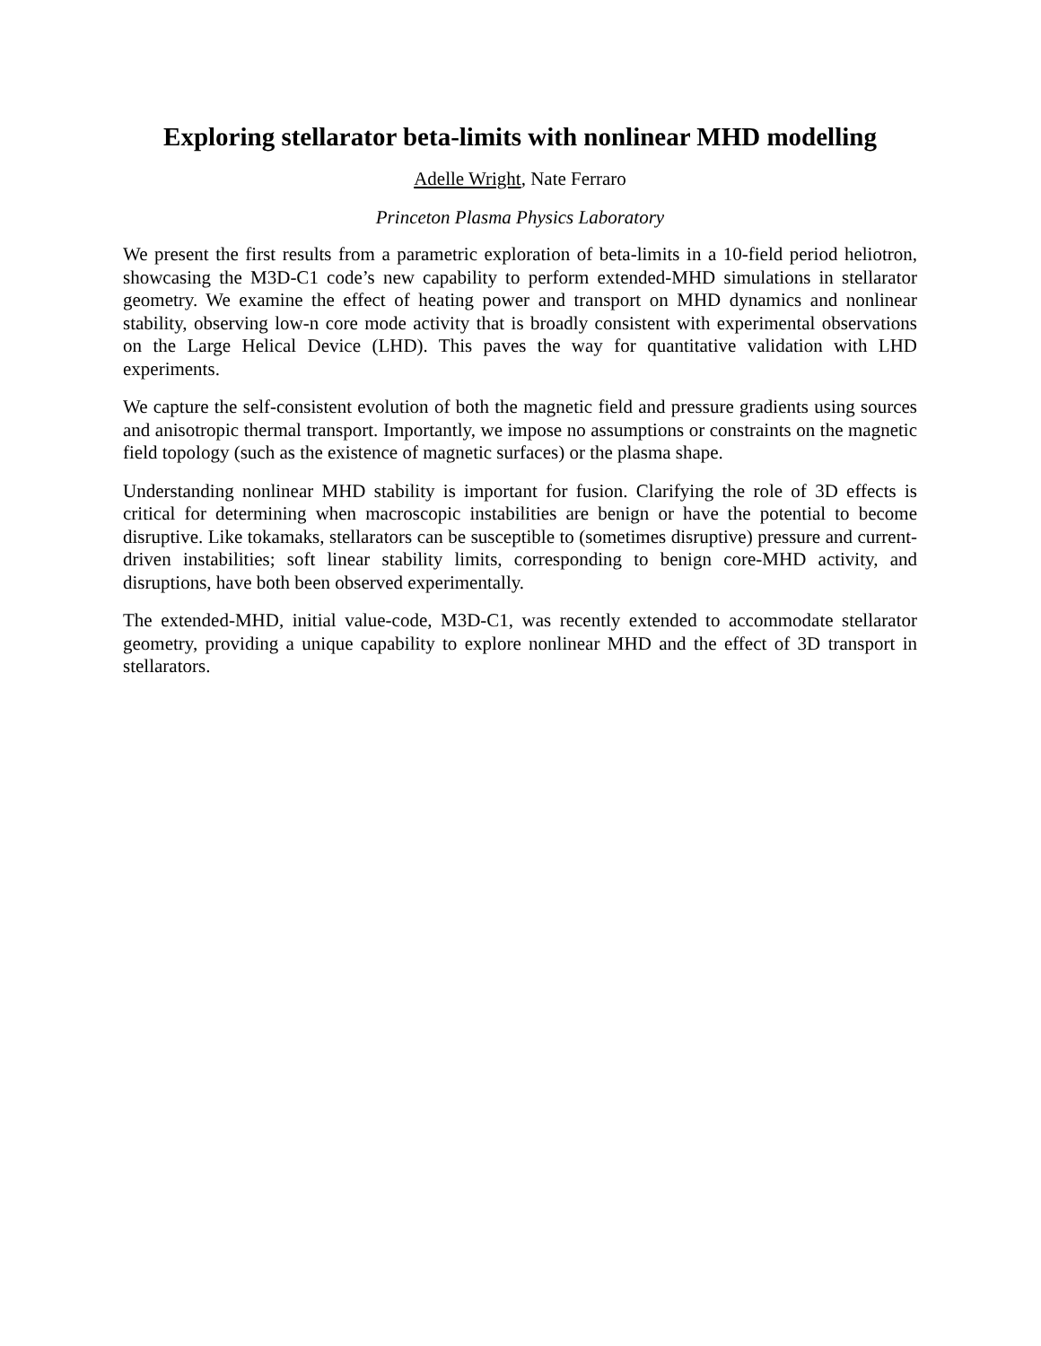Exploring stellarator beta-limits with nonlinear MHD modelling
Adelle Wright, Nate Ferraro
Princeton Plasma Physics Laboratory
We present the first results from a parametric exploration of beta-limits in a 10-field period heliotron, showcasing the M3D-C1 code’s new capability to perform extended-MHD simulations in stellarator geometry. We examine the effect of heating power and transport on MHD dynamics and nonlinear stability, observing low-n core mode activity that is broadly consistent with experimental observations on the Large Helical Device (LHD). This paves the way for quantitative validation with LHD experiments.
We capture the self-consistent evolution of both the magnetic field and pressure gradients using sources and anisotropic thermal transport. Importantly, we impose no assumptions or constraints on the magnetic field topology (such as the existence of magnetic surfaces) or the plasma shape.
Understanding nonlinear MHD stability is important for fusion. Clarifying the role of 3D effects is critical for determining when macroscopic instabilities are benign or have the potential to become disruptive. Like tokamaks, stellarators can be susceptible to (sometimes disruptive) pressure and current-driven instabilities; soft linear stability limits, corresponding to benign core-MHD activity, and disruptions, have both been observed experimentally.
The extended-MHD, initial value-code, M3D-C1, was recently extended to accommodate stellarator geometry, providing a unique capability to explore nonlinear MHD and the effect of 3D transport in stellarators.